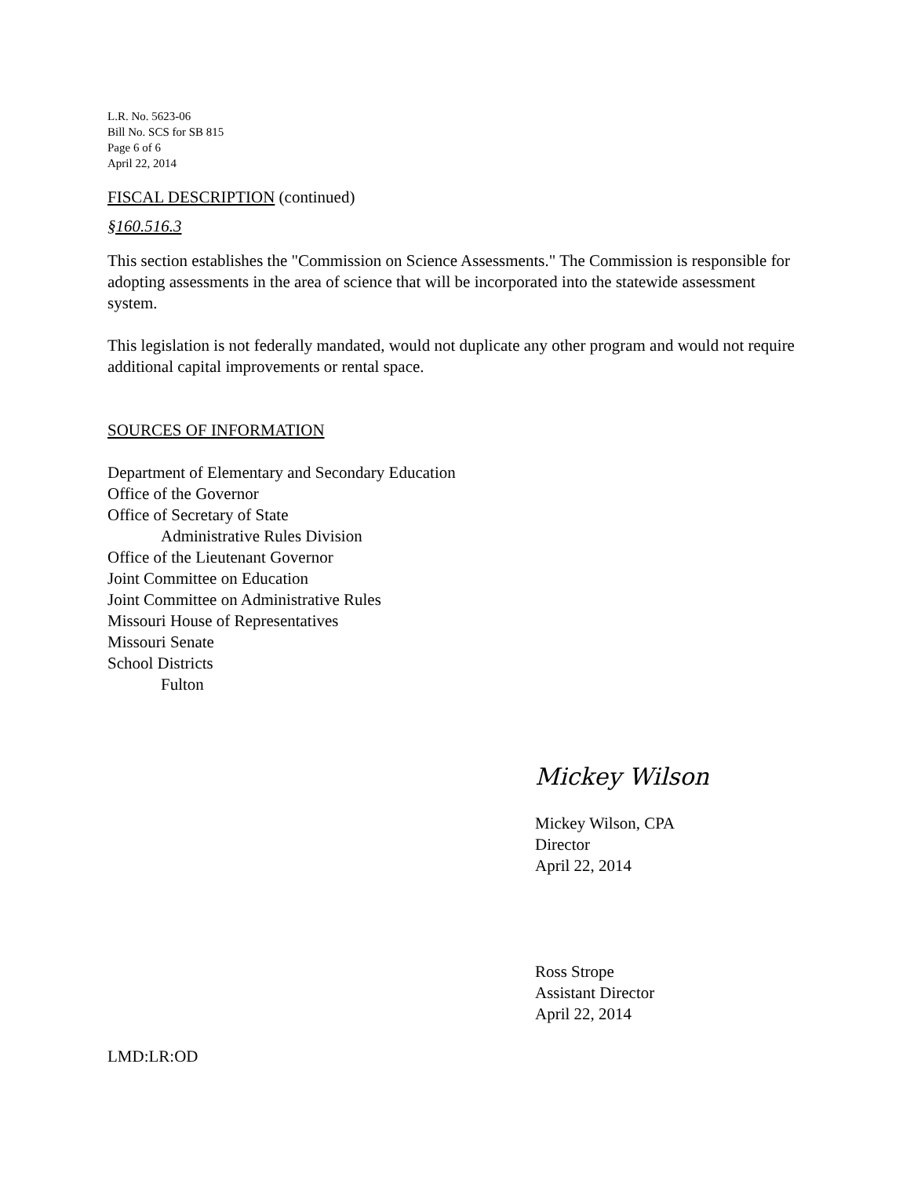L.R. No. 5623-06
Bill No. SCS for SB 815
Page 6 of 6
April 22, 2014
FISCAL DESCRIPTION (continued)
§160.516.3
This section establishes the "Commission on Science Assessments." The Commission is responsible for adopting assessments in the area of science that will be incorporated into the statewide assessment system.
This legislation is not federally mandated, would not duplicate any other program and would not require additional capital improvements or rental space.
SOURCES OF INFORMATION
Department of Elementary and Secondary Education
Office of the Governor
Office of Secretary of State
Administrative Rules Division
Office of the Lieutenant Governor
Joint Committee on Education
Joint Committee on Administrative Rules
Missouri House of Representatives
Missouri Senate
School Districts
Fulton
Mickey Wilson
Mickey Wilson, CPA
Director
April 22, 2014
Ross Strope
Assistant Director
April 22, 2014
LMD:LR:OD